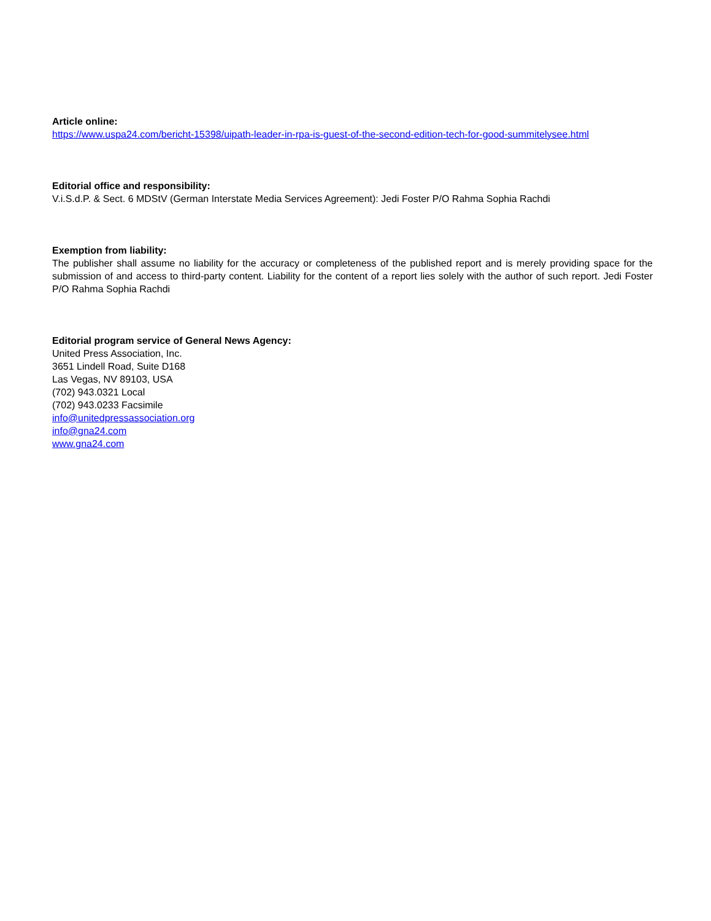Article online:
https://www.uspa24.com/bericht-15398/uipath-leader-in-rpa-is-guest-of-the-second-edition-tech-for-good-summitelysee.html
Editorial office and responsibility:
V.i.S.d.P. & Sect. 6 MDStV (German Interstate Media Services Agreement): Jedi Foster P/O Rahma Sophia Rachdi
Exemption from liability:
The publisher shall assume no liability for the accuracy or completeness of the published report and is merely providing space for the submission of and access to third-party content. Liability for the content of a report lies solely with the author of such report. Jedi Foster P/O Rahma Sophia Rachdi
Editorial program service of General News Agency:
United Press Association, Inc.
3651 Lindell Road, Suite D168
Las Vegas, NV 89103, USA
(702) 943.0321 Local
(702) 943.0233 Facsimile
info@unitedpressassociation.org
info@gna24.com
www.gna24.com